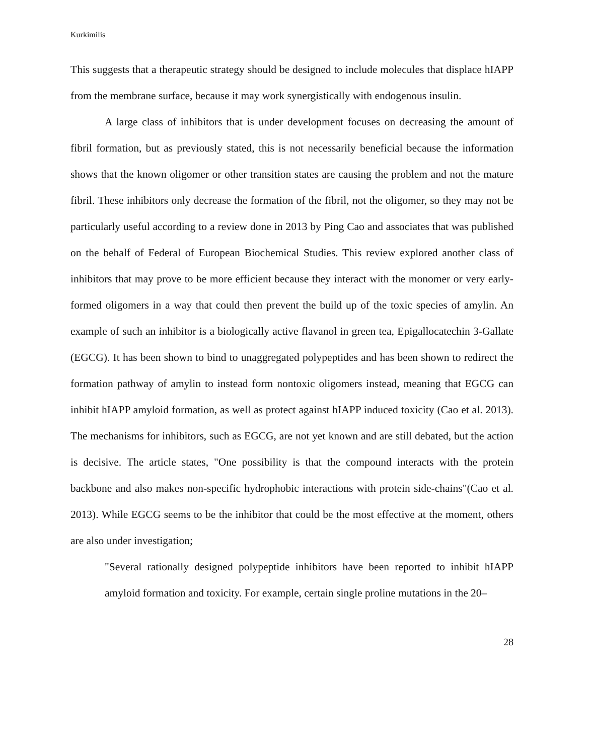Kurkimilis
This suggests that a therapeutic strategy should be designed to include molecules that displace hIAPP from the membrane surface, because it may work synergistically with endogenous insulin.
A large class of inhibitors that is under development focuses on decreasing the amount of fibril formation, but as previously stated, this is not necessarily beneficial because the information shows that the known oligomer or other transition states are causing the problem and not the mature fibril. These inhibitors only decrease the formation of the fibril, not the oligomer, so they may not be particularly useful according to a review done in 2013 by Ping Cao and associates that was published on the behalf of Federal of European Biochemical Studies. This review explored another class of inhibitors that may prove to be more efficient because they interact with the monomer or very early-formed oligomers in a way that could then prevent the build up of the toxic species of amylin. An example of such an inhibitor is a biologically active flavanol in green tea, Epigallocatechin 3-Gallate (EGCG). It has been shown to bind to unaggregated polypeptides and has been shown to redirect the formation pathway of amylin to instead form nontoxic oligomers instead, meaning that EGCG can inhibit hIAPP amyloid formation, as well as protect against hIAPP induced toxicity (Cao et al. 2013). The mechanisms for inhibitors, such as EGCG, are not yet known and are still debated, but the action is decisive. The article states, "One possibility is that the compound interacts with the protein backbone and also makes non-specific hydrophobic interactions with protein side-chains"(Cao et al. 2013). While EGCG seems to be the inhibitor that could be the most effective at the moment, others are also under investigation;
"Several rationally designed polypeptide inhibitors have been reported to inhibit hIAPP amyloid formation and toxicity. For example, certain single proline mutations in the 20–
28